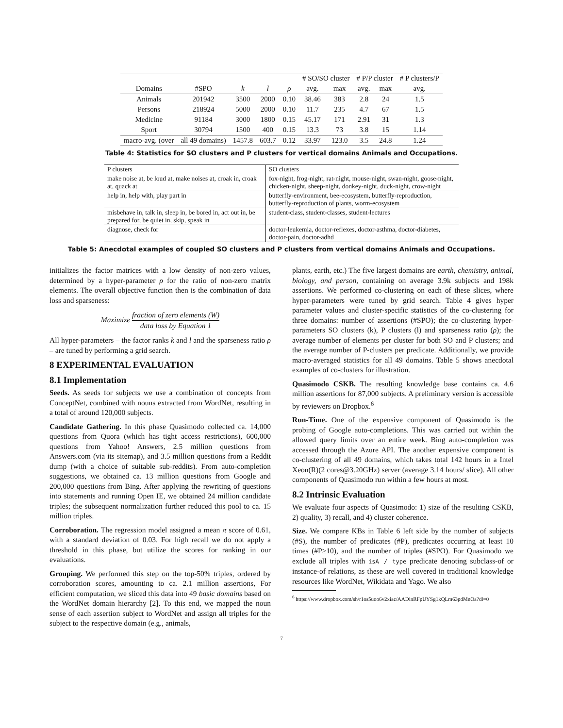| | | | | | # SO/SO cluster | | # P/P cluster | | # P clusters/P |
| --- | --- | --- | --- | --- | --- | --- | --- | --- | --- |
| Domains | #SPO | k | l | ρ | avg. | max | avg. | max | avg. |
| Animals | 201942 | 3500 | 2000 | 0.10 | 38.46 | 383 | 2.8 | 24 | 1.5 |
| Persons | 218924 | 5000 | 2000 | 0.10 | 11.7 | 235 | 4.7 | 67 | 1.5 |
| Medicine | 91184 | 3000 | 1800 | 0.15 | 45.17 | 171 | 2.91 | 31 | 1.3 |
| Sport | 30794 | 1500 | 400 | 0.15 | 13.3 | 73 | 3.8 | 15 | 1.14 |
| macro-avg. (over | all 49 domains) | 1457.8 | 603.7 | 0.12 | 33.97 | 123.0 | 3.5 | 24.8 | 1.24 |
Table 4: Statistics for SO clusters and P clusters for vertical domains Animals and Occupations.
| P clusters | SO clusters |
| make noise at, be loud at, make noises at, croak in, croak at, quack at | fox-night, frog-night, rat-night, mouse-night, swan-night, goose-night, chicken-night, sheep-night, donkey-night, duck-night, crow-night |
| help in, help with, play part in | butterfly-environment, bee-ecosystem, butterfly-reproduction, butterfly-reproduction of plants, worm-ecosystem |
| misbehave in, talk in, sleep in, be bored in, act out in, be prepared for, be quiet in, skip, speak in | student-class, student-classes, student-lectures |
| diagnose, check for | doctor-leukemia, doctor-reflexes, doctor-asthma, doctor-diabetes, doctor-pain, doctor-adhd |
Table 5: Anecdotal examples of coupled SO clusters and P clusters from vertical domains Animals and Occupations.
initializes the factor matrices with a low density of non-zero values, determined by a hyper-parameter ρ for the ratio of non-zero matrix elements. The overall objective function then is the combination of data loss and sparseness:
Maximize fraction of zero elements (W) data loss by Equation 1
All hyper-parameters – the factor ranks k and l and the sparseness ratio ρ – are tuned by performing a grid search.
8 EXPERIMENTAL EVALUATION
8.1 Implementation
Seeds. As seeds for subjects we use a combination of concepts from ConceptNet, combined with nouns extracted from WordNet, resulting in a total of around 120,000 subjects.
Candidate Gathering. In this phase Quasimodo collected ca. 14,000 questions from Quora (which has tight access restrictions), 600,000 questions from Yahoo! Answers, 2.5 million questions from Answers.com (via its sitemap), and 3.5 million questions from a Reddit dump (with a choice of suitable sub-reddits). From auto-completion suggestions, we obtained ca. 13 million questions from Google and 200,000 questions from Bing. After applying the rewriting of questions into statements and running Open IE, we obtained 24 million candidate triples; the subsequent normalization further reduced this pool to ca. 15 million triples.
Corroboration. The regression model assigned a mean π score of 0.61, with a standard deviation of 0.03. For high recall we do not apply a threshold in this phase, but utilize the scores for ranking in our evaluations.
Grouping. We performed this step on the top-50% triples, ordered by corroboration scores, amounting to ca. 2.1 million assertions, For efficient computation, we sliced this data into 49 basic domains based on the WordNet domain hierarchy [2]. To this end, we mapped the noun sense of each assertion subject to WordNet and assign all triples for the subject to the respective domain (e.g., animals,
plants, earth, etc.) The five largest domains are earth, chemistry, animal, biology, and person, containing on average 3.9k subjects and 198k assertions. We performed co-clustering on each of these slices, where hyper-parameters were tuned by grid search. Table 4 gives hyper parameter values and cluster-specific statistics of the co-clustering for three domains: number of assertions (#SPO); the co-clustering hyper-parameters SO clusters (k), P clusters (l) and sparseness ratio (ρ); the average number of elements per cluster for both SO and P clusters; and the average number of P-clusters per predicate. Additionally, we provide macro-averaged statistics for all 49 domains. Table 5 shows anecdotal examples of co-clusters for illustration.
Quasimodo CSKB. The resulting knowledge base contains ca. 4.6 million assertions for 87,000 subjects. A preliminary version is accessible by reviewers on Dropbox.<sup>6</sup>
Run-Time. One of the expensive component of Quasimodo is the probing of Google auto-completions. This was carried out within the allowed query limits over an entire week. Bing auto-completion was accessed through the Azure API. The another expensive component is co-clustering of all 49 domains, which takes total 142 hours in a Intel Xeon(R)(2 cores@3.20GHz) server (average 3.14 hours/ slice). All other components of Quasimodo run within a few hours at most.
8.2 Intrinsic Evaluation
We evaluate four aspects of Quasimodo: 1) size of the resulting CSKB, 2) quality, 3) recall, and 4) cluster coherence.
Size. We compare KBs in Table 6 left side by the number of subjects (#S), the number of predicates (#P), predicates occurring at least 10 times (#P≥10), and the number of triples (#SPO). For Quasimodo we exclude all triples with isA / type predicate denoting subclass-of or instance-of relations, as these are well covered in traditional knowledge resources like WordNet, Wikidata and Yago. We also
<sup>6</sup> https://www.dropbox.com/sh/r1os5uoo6v2xiac/AADinRFpUYSg1kQLm63pdMnOa?dl=0
7